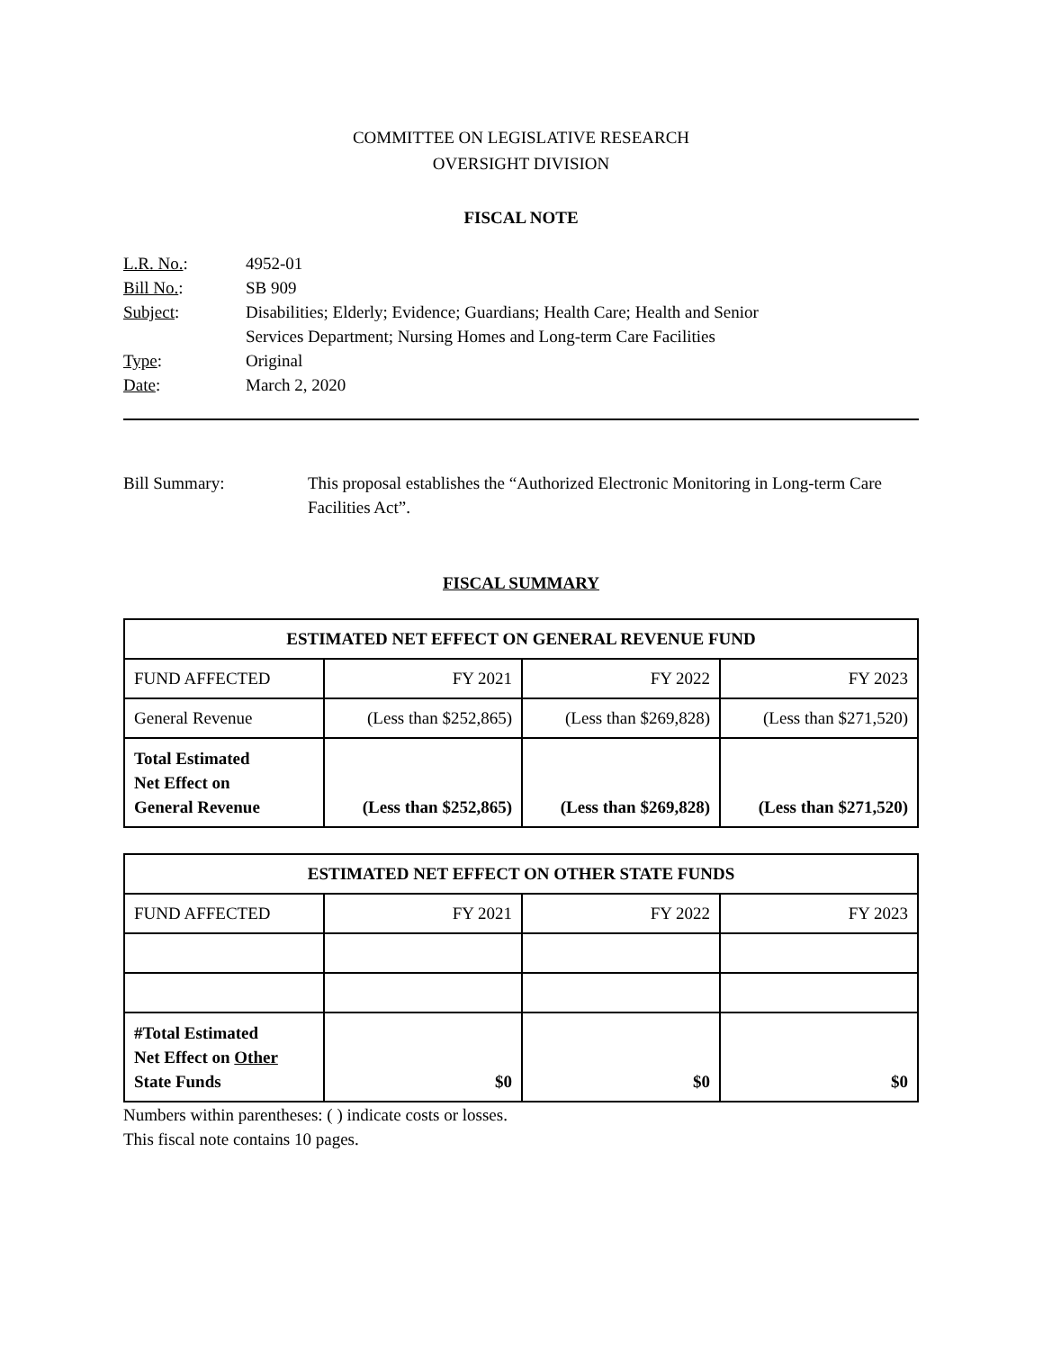COMMITTEE ON LEGISLATIVE RESEARCH
OVERSIGHT DIVISION
FISCAL NOTE
| L.R. No. : | 4952-01 |
| Bill No. : | SB 909 |
| Subject : | Disabilities; Elderly; Evidence; Guardians; Health Care; Health and Senior Services Department; Nursing Homes and Long-term Care Facilities |
| Type : | Original |
| Date : | March 2, 2020 |
Bill Summary: This proposal establishes the “Authorized Electronic Monitoring in Long-term Care Facilities Act”.
FISCAL SUMMARY
| ESTIMATED NET EFFECT ON GENERAL REVENUE FUND | | | |
| --- | --- | --- | --- |
| FUND AFFECTED | FY 2021 | FY 2022 | FY 2023 |
| General Revenue | (Less than $252,865) | (Less than $269,828) | (Less than $271,520) |
| Total Estimated Net Effect on General Revenue | (Less than $252,865) | (Less than $269,828) | (Less than $271,520) |
| ESTIMATED NET EFFECT ON OTHER STATE FUNDS | | | |
| --- | --- | --- | --- |
| FUND AFFECTED | FY 2021 | FY 2022 | FY 2023 |
| #Total Estimated Net Effect on Other State Funds | $0 | $0 | $0 |
Numbers within parentheses: ( ) indicate costs or losses.
This fiscal note contains 10 pages.